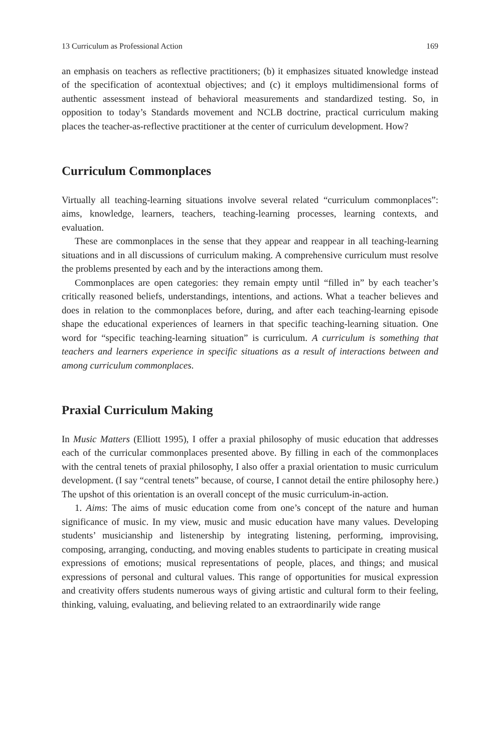13 Curriculum as Professional Action 169
an emphasis on teachers as reflective practitioners; (b) it emphasizes situated knowledge instead of the specification of acontextual objectives; and (c) it employs multidimensional forms of authentic assessment instead of behavioral measurements and standardized testing. So, in opposition to today’s Standards movement and NCLB doctrine, practical curriculum making places the teacher-as-reflective practitioner at the center of curriculum development. How?
Curriculum Commonplaces
Virtually all teaching-learning situations involve several related “curriculum commonplaces”: aims, knowledge, learners, teachers, teaching-learning processes, learning contexts, and evaluation.
These are commonplaces in the sense that they appear and reappear in all teaching-learning situations and in all discussions of curriculum making. A comprehensive curriculum must resolve the problems presented by each and by the interactions among them.
Commonplaces are open categories: they remain empty until “filled in” by each teacher’s critically reasoned beliefs, understandings, intentions, and actions. What a teacher believes and does in relation to the commonplaces before, during, and after each teaching-learning episode shape the educational experiences of learners in that specific teaching-learning situation. One word for “specific teaching-learning situation” is curriculum. A curriculum is something that teachers and learners experience in specific situations as a result of interactions between and among curriculum commonplaces.
Praxial Curriculum Making
In Music Matters (Elliott 1995), I offer a praxial philosophy of music education that addresses each of the curricular commonplaces presented above. By filling in each of the commonplaces with the central tenets of praxial philosophy, I also offer a praxial orientation to music curriculum development. (I say “central tenets” because, of course, I cannot detail the entire philosophy here.) The upshot of this orientation is an overall concept of the music curriculum-in-action.
1. Aims: The aims of music education come from one’s concept of the nature and human significance of music. In my view, music and music education have many values. Developing students’ musicianship and listenership by integrating listening, performing, improvising, composing, arranging, conducting, and moving enables students to participate in creating musical expressions of emotions; musical representations of people, places, and things; and musical expressions of personal and cultural values. This range of opportunities for musical expression and creativity offers students numerous ways of giving artistic and cultural form to their feeling, thinking, valuing, evaluating, and believing related to an extraordinarily wide range